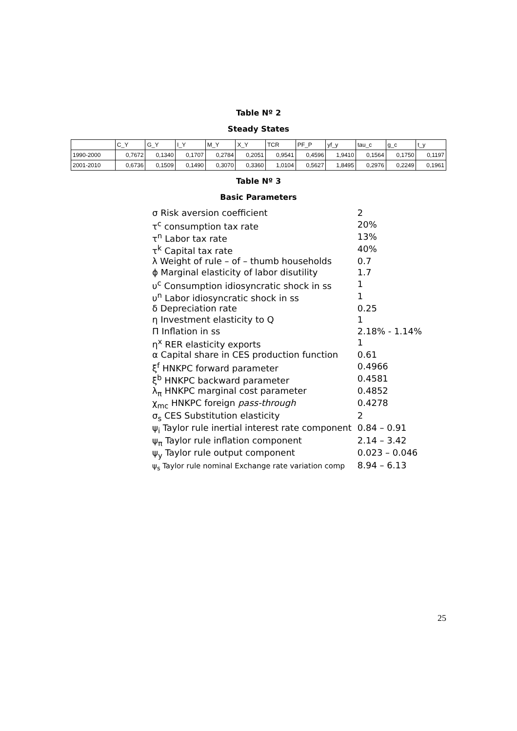Table Nº 2
Steady States
| | C_Y | G_Y | I_Y | M_Y | X_Y | TCR | PF_P | yf_y | tau_c | g_c | t_y |
| 1990-2000 | 0,7672 | 0,1340 | 0,1707 | 0,2784 | 0,2051 | 0,9541 | 0,4596 | 1,9410 | 0,1564 | 0,1750 | 0,1197 |
| 2001-2010 | 0,6736 | 0,1509 | 0,1490 | 0,3070 | 0,3360 | 1,0104 | 0,5627 | 1,8495 | 0,2976 | 0,2249 | 0,1961 |
Table Nº 3
Basic Parameters
| σ Risk aversion coefficient | 2 |
| τ<sup>c</sup> consumption tax rate | 20% |
| τ<sup>n</sup> Labor tax rate | 13% |
| τ<sup>k</sup> Capital tax rate | 40% |
| λ Weight of rule – of – thumb households | 0.7 |
| ϕ Marginal elasticity of labor disutility | 1.7 |
| υ<sup>c</sup> Consumption idiosyncratic shock in ss | 1 |
| υ<sup>n</sup> Labor idiosyncratic shock in ss | 1 |
| δ Depreciation rate | 0.25 |
| η Investment elasticity to Q | 1 |
| Π Inflation in ss | 2.18% - 1.14% |
| η<sup>x</sup> RER elasticity exports | 1 |
| α Capital share in CES production function | 0.61 |
| ξ<sup>f</sup> HNKPC forward parameter | 0.4966 |
| ξ<sup>b</sup> HNKPC backward parameter | 0.4581 |
| λ<sub>π</sub> HNKPC marginal cost parameter | 0.4852 |
| χ<sub>mc</sub> HNKPC foreign pass-through | 0.4278 |
| σ<sub>s</sub> CES Substitution elasticity | 2 |
| ψ<sub>i</sub> Taylor rule inertial interest rate component | 0.84 – 0.91 |
| ψ<sub>π</sub> Taylor rule inflation component | 2.14 – 3.42 |
| ψ<sub>y</sub> Taylor rule output component | 0.023 – 0.046 |
| ψ<sub>s</sub> Taylor rule nominal Exchange rate variation comp | 8.94 – 6.13 |
25